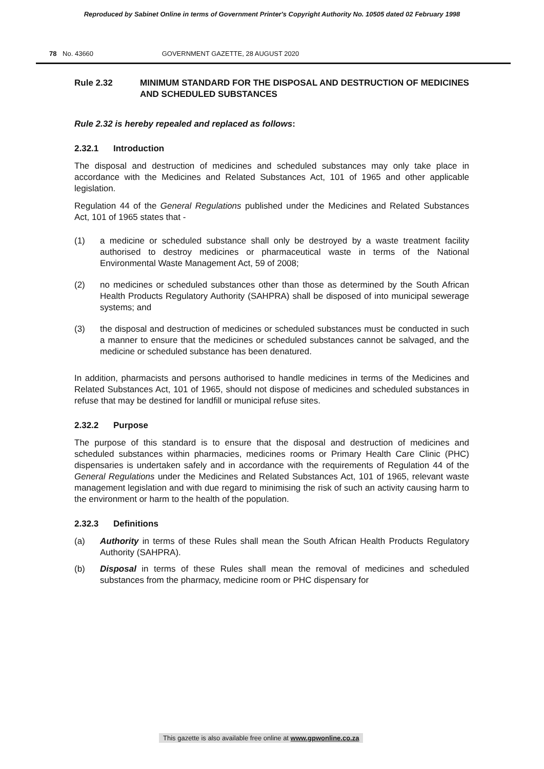Reproduced by Sabinet Online in terms of Government Printer's Copyright Authority No. 10505 dated 02 February 1998
78 No. 43660 GOVERNMENT GAZETTE, 28 AUGUST 2020
Rule 2.32 MINIMUM STANDARD FOR THE DISPOSAL AND DESTRUCTION OF MEDICINES AND SCHEDULED SUBSTANCES
Rule 2.32 is hereby repealed and replaced as follows:
2.32.1 Introduction
The disposal and destruction of medicines and scheduled substances may only take place in accordance with the Medicines and Related Substances Act, 101 of 1965 and other applicable legislation.
Regulation 44 of the General Regulations published under the Medicines and Related Substances Act, 101 of 1965 states that -
(1) a medicine or scheduled substance shall only be destroyed by a waste treatment facility authorised to destroy medicines or pharmaceutical waste in terms of the National Environmental Waste Management Act, 59 of 2008;
(2) no medicines or scheduled substances other than those as determined by the South African Health Products Regulatory Authority (SAHPRA) shall be disposed of into municipal sewerage systems; and
(3) the disposal and destruction of medicines or scheduled substances must be conducted in such a manner to ensure that the medicines or scheduled substances cannot be salvaged, and the medicine or scheduled substance has been denatured.
In addition, pharmacists and persons authorised to handle medicines in terms of the Medicines and Related Substances Act, 101 of 1965, should not dispose of medicines and scheduled substances in refuse that may be destined for landfill or municipal refuse sites.
2.32.2 Purpose
The purpose of this standard is to ensure that the disposal and destruction of medicines and scheduled substances within pharmacies, medicines rooms or Primary Health Care Clinic (PHC) dispensaries is undertaken safely and in accordance with the requirements of Regulation 44 of the General Regulations under the Medicines and Related Substances Act, 101 of 1965, relevant waste management legislation and with due regard to minimising the risk of such an activity causing harm to the environment or harm to the health of the population.
2.32.3 Definitions
(a) Authority in terms of these Rules shall mean the South African Health Products Regulatory Authority (SAHPRA).
(b) Disposal in terms of these Rules shall mean the removal of medicines and scheduled substances from the pharmacy, medicine room or PHC dispensary for
This gazette is also available free online at www.gpwonline.co.za